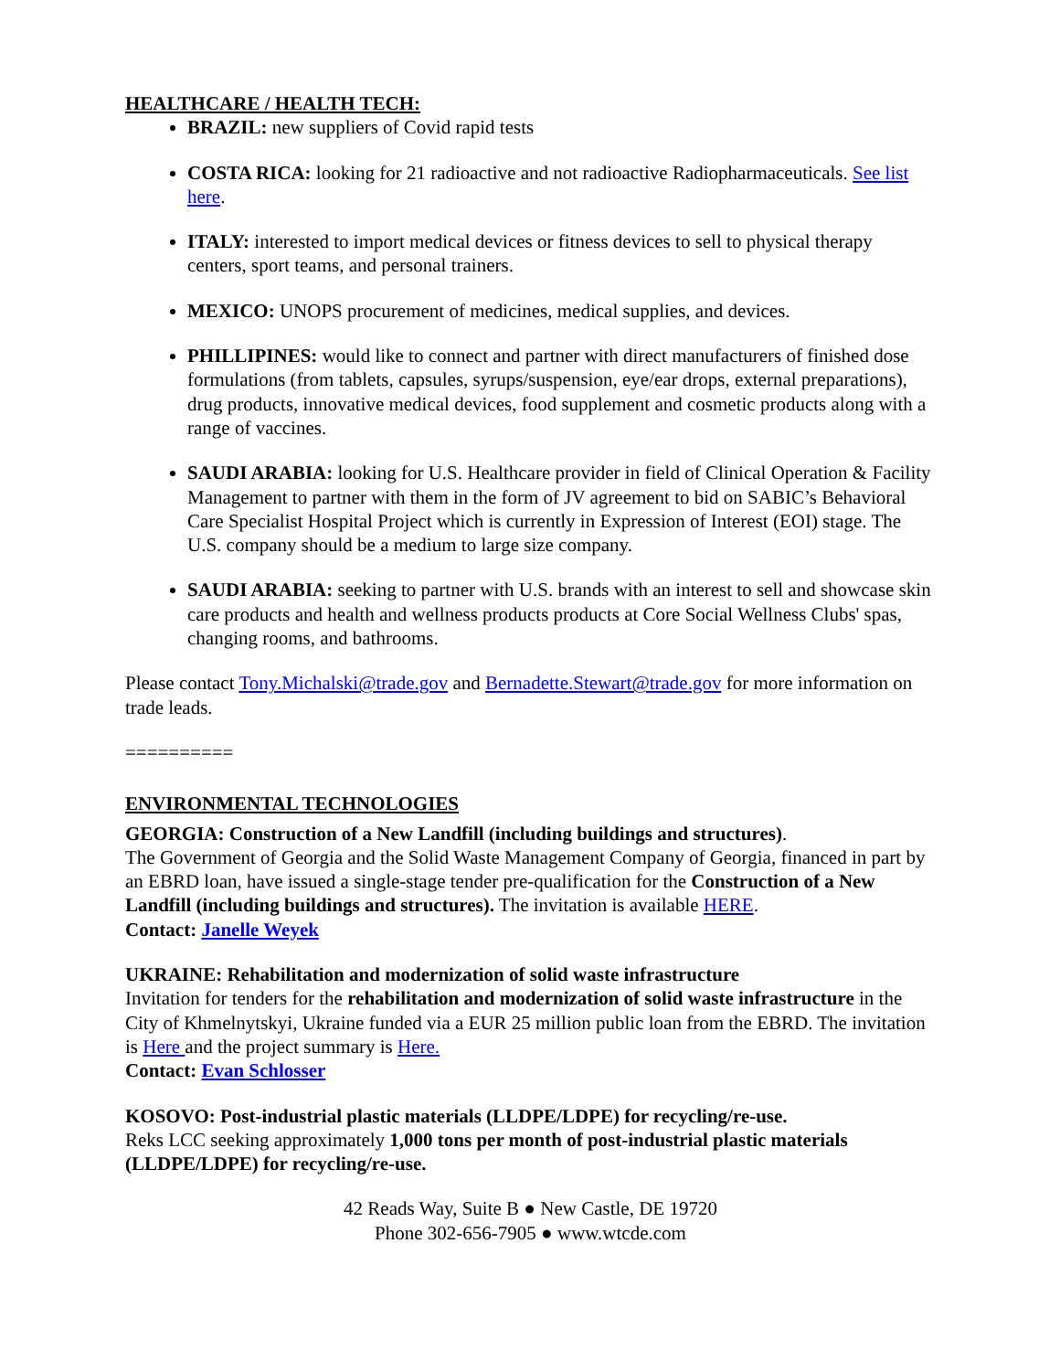HEALTHCARE / HEALTH TECH:
BRAZIL: new suppliers of Covid rapid tests
COSTA RICA: looking for 21 radioactive and not radioactive Radiopharmaceuticals. See list here.
ITALY: interested to import medical devices or fitness devices to sell to physical therapy centers, sport teams, and personal trainers.
MEXICO: UNOPS procurement of medicines, medical supplies, and devices.
PHILLIPINES: would like to connect and partner with direct manufacturers of finished dose formulations (from tablets, capsules, syrups/suspension, eye/ear drops, external preparations), drug products, innovative medical devices, food supplement and cosmetic products along with a range of vaccines.
SAUDI ARABIA: looking for U.S. Healthcare provider in field of Clinical Operation & Facility Management to partner with them in the form of JV agreement to bid on SABIC’s Behavioral Care Specialist Hospital Project which is currently in Expression of Interest (EOI) stage. The U.S. company should be a medium to large size company.
SAUDI ARABIA: seeking to partner with U.S. brands with an interest to sell and showcase skin care products and health and wellness products products at Core Social Wellness Clubs' spas, changing rooms, and bathrooms.
Please contact Tony.Michalski@trade.gov and Bernadette.Stewart@trade.gov for more information on trade leads.
==========
ENVIRONMENTAL TECHNOLOGIES
GEORGIA: Construction of a New Landfill (including buildings and structures).
The Government of Georgia and the Solid Waste Management Company of Georgia, financed in part by an EBRD loan, have issued a single-stage tender pre-qualification for the Construction of a New Landfill (including buildings and structures). The invitation is available HERE.
Contact: Janelle Weyek
UKRAINE: Rehabilitation and modernization of solid waste infrastructure
Invitation for tenders for the rehabilitation and modernization of solid waste infrastructure in the City of Khmelnytskyi, Ukraine funded via a EUR 25 million public loan from the EBRD. The invitation is Here and the project summary is Here.
Contact: Evan Schlosser
KOSOVO: Post-industrial plastic materials (LLDPE/LDPE) for recycling/re-use.
Reks LCC seeking approximately 1,000 tons per month of post-industrial plastic materials (LLDPE/LDPE) for recycling/re-use.
42 Reads Way, Suite B ● New Castle, DE 19720
Phone 302-656-7905 ● www.wtcde.com